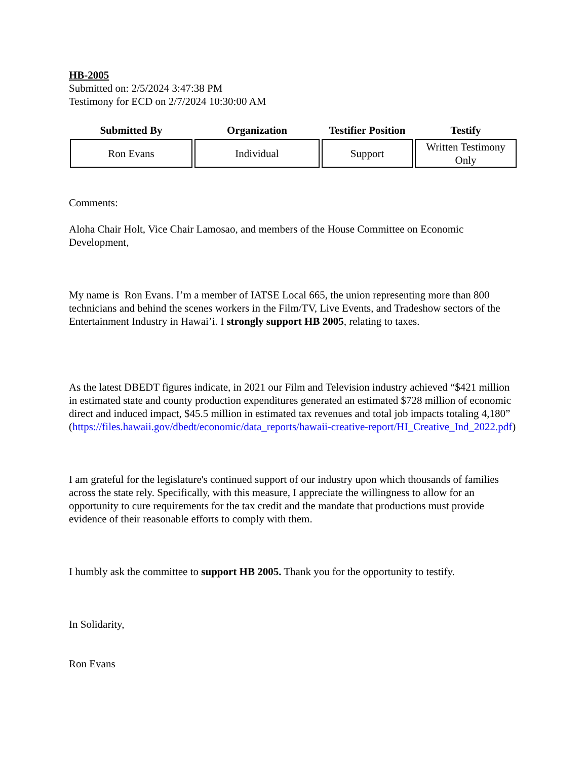HB-2005
Submitted on: 2/5/2024 3:47:38 PM
Testimony for ECD on 2/7/2024 10:30:00 AM
| Submitted By | Organization | Testifier Position | Testify |
| --- | --- | --- | --- |
| Ron Evans | Individual | Support | Written Testimony Only |
Comments:
Aloha Chair Holt, Vice Chair Lamosao, and members of the House Committee on Economic Development,
My name is Ron Evans. I’m a member of IATSE Local 665, the union representing more than 800 technicians and behind the scenes workers in the Film/TV, Live Events, and Tradeshow sectors of the Entertainment Industry in Hawai’i. I strongly support HB 2005, relating to taxes.
As the latest DBEDT figures indicate, in 2021 our Film and Television industry achieved “$421 million in estimated state and county production expenditures generated an estimated $728 million of economic direct and induced impact, $45.5 million in estimated tax revenues and total job impacts totaling 4,180” (https://files.hawaii.gov/dbedt/economic/data_reports/hawaii-creative-report/HI_Creative_Ind_2022.pdf)
I am grateful for the legislature's continued support of our industry upon which thousands of families across the state rely. Specifically, with this measure, I appreciate the willingness to allow for an opportunity to cure requirements for the tax credit and the mandate that productions must provide evidence of their reasonable efforts to comply with them.
I humbly ask the committee to support HB 2005. Thank you for the opportunity to testify.
In Solidarity,
Ron Evans